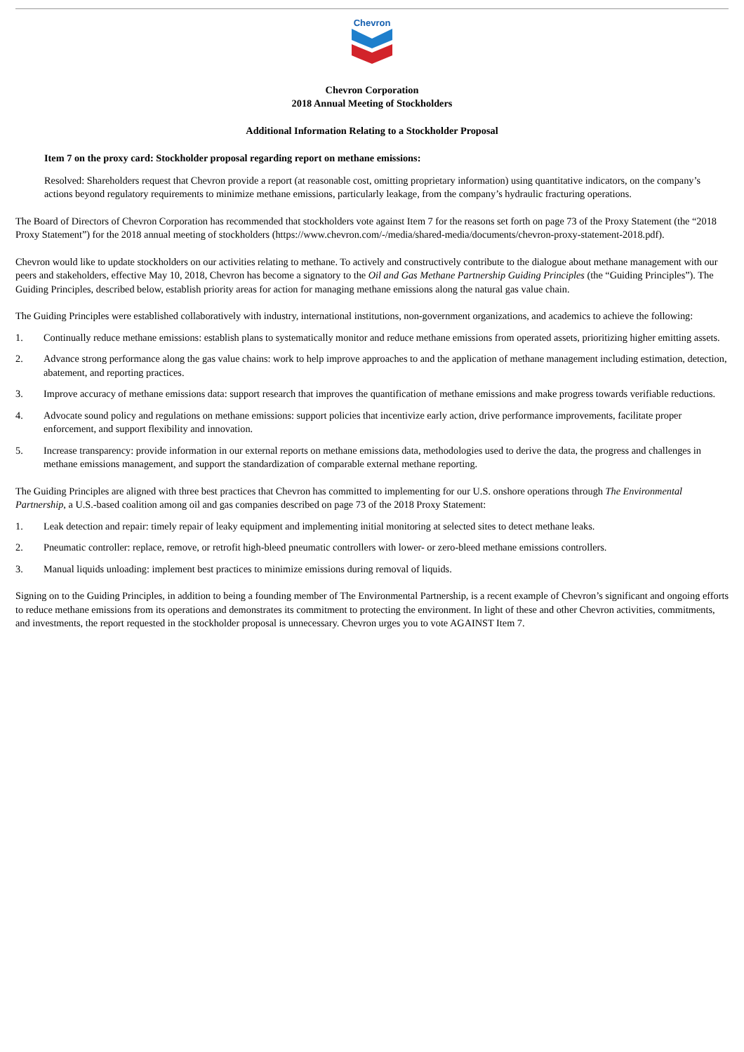Chevron
Chevron Corporation
2018 Annual Meeting of Stockholders
Additional Information Relating to a Stockholder Proposal
Item 7 on the proxy card: Stockholder proposal regarding report on methane emissions:
Resolved: Shareholders request that Chevron provide a report (at reasonable cost, omitting proprietary information) using quantitative indicators, on the company’s actions beyond regulatory requirements to minimize methane emissions, particularly leakage, from the company’s hydraulic fracturing operations.
The Board of Directors of Chevron Corporation has recommended that stockholders vote against Item 7 for the reasons set forth on page 73 of the Proxy Statement (the “2018 Proxy Statement”) for the 2018 annual meeting of stockholders (https://www.chevron.com/-/media/shared-media/documents/chevron-proxy-statement-2018.pdf).
Chevron would like to update stockholders on our activities relating to methane. To actively and constructively contribute to the dialogue about methane management with our peers and stakeholders, effective May 10, 2018, Chevron has become a signatory to the Oil and Gas Methane Partnership Guiding Principles (the “Guiding Principles”). The Guiding Principles, described below, establish priority areas for action for managing methane emissions along the natural gas value chain.
The Guiding Principles were established collaboratively with industry, international institutions, non-government organizations, and academics to achieve the following:
1. Continually reduce methane emissions: establish plans to systematically monitor and reduce methane emissions from operated assets, prioritizing higher emitting assets.
2. Advance strong performance along the gas value chains: work to help improve approaches to and the application of methane management including estimation, detection, abatement, and reporting practices.
3. Improve accuracy of methane emissions data: support research that improves the quantification of methane emissions and make progress towards verifiable reductions.
4. Advocate sound policy and regulations on methane emissions: support policies that incentivize early action, drive performance improvements, facilitate proper enforcement, and support flexibility and innovation.
5. Increase transparency: provide information in our external reports on methane emissions data, methodologies used to derive the data, the progress and challenges in methane emissions management, and support the standardization of comparable external methane reporting.
The Guiding Principles are aligned with three best practices that Chevron has committed to implementing for our U.S. onshore operations through The Environmental Partnership, a U.S.-based coalition among oil and gas companies described on page 73 of the 2018 Proxy Statement:
1. Leak detection and repair: timely repair of leaky equipment and implementing initial monitoring at selected sites to detect methane leaks.
2. Pneumatic controller: replace, remove, or retrofit high-bleed pneumatic controllers with lower- or zero-bleed methane emissions controllers.
3. Manual liquids unloading: implement best practices to minimize emissions during removal of liquids.
Signing on to the Guiding Principles, in addition to being a founding member of The Environmental Partnership, is a recent example of Chevron’s significant and ongoing efforts to reduce methane emissions from its operations and demonstrates its commitment to protecting the environment. In light of these and other Chevron activities, commitments, and investments, the report requested in the stockholder proposal is unnecessary. Chevron urges you to vote AGAINST Item 7.